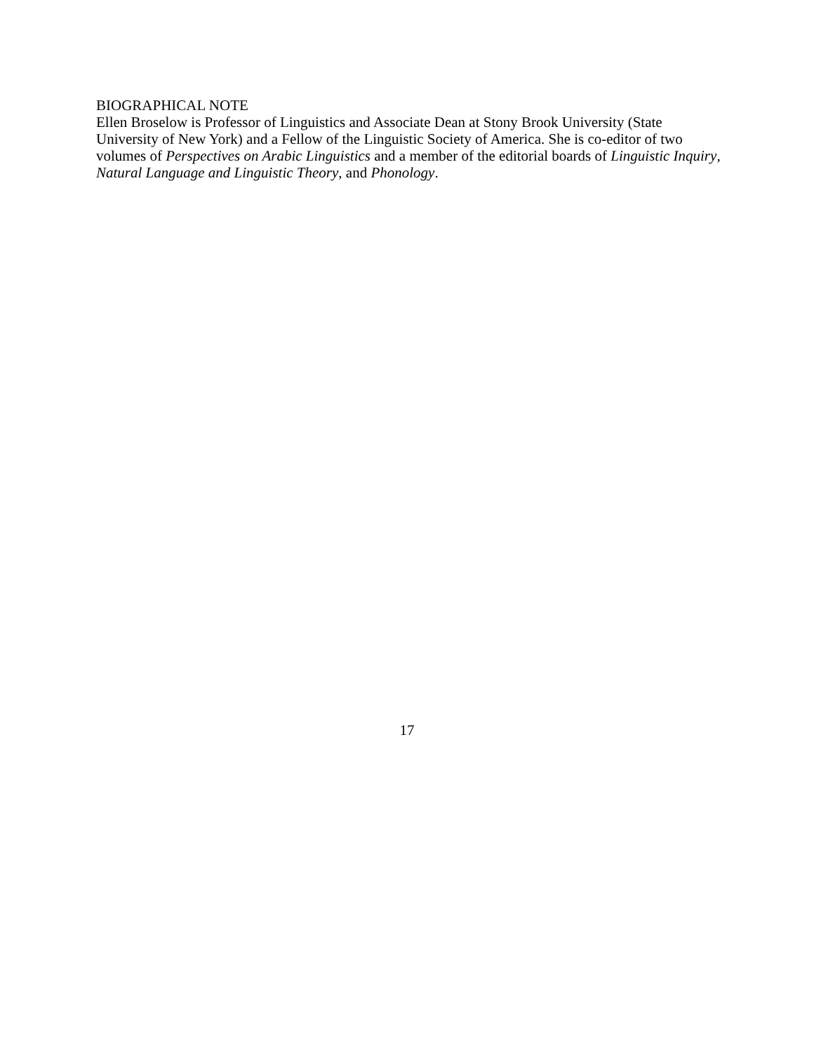BIOGRAPHICAL NOTE
Ellen Broselow is Professor of Linguistics and Associate Dean at Stony Brook University (State University of New York) and a Fellow of the Linguistic Society of America. She is co-editor of two volumes of Perspectives on Arabic Linguistics and a member of the editorial boards of Linguistic Inquiry, Natural Language and Linguistic Theory, and Phonology.
17